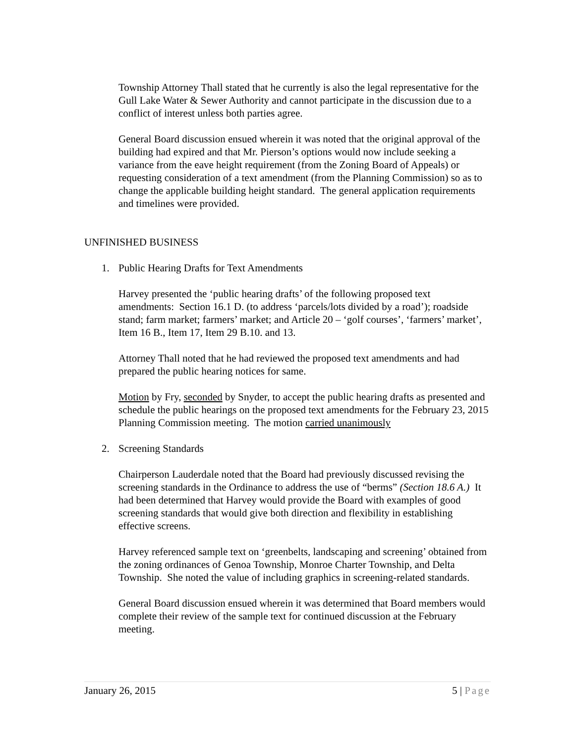Township Attorney Thall stated that he currently is also the legal representative for the Gull Lake Water & Sewer Authority and cannot participate in the discussion due to a conflict of interest unless both parties agree.
General Board discussion ensued wherein it was noted that the original approval of the building had expired and that Mr. Pierson’s options would now include seeking a variance from the eave height requirement (from the Zoning Board of Appeals) or requesting consideration of a text amendment (from the Planning Commission) so as to change the applicable building height standard. The general application requirements and timelines were provided.
UNFINISHED BUSINESS
1. Public Hearing Drafts for Text Amendments
Harvey presented the ‘public hearing drafts’ of the following proposed text amendments: Section 16.1 D. (to address ‘parcels/lots divided by a road’); roadside stand; farm market; farmers’ market; and Article 20 – ‘golf courses’, ‘farmers’ market’, Item 16 B., Item 17, Item 29 B.10. and 13.
Attorney Thall noted that he had reviewed the proposed text amendments and had prepared the public hearing notices for same.
Motion by Fry, seconded by Snyder, to accept the public hearing drafts as presented and schedule the public hearings on the proposed text amendments for the February 23, 2015 Planning Commission meeting. The motion carried unanimously
2. Screening Standards
Chairperson Lauderdale noted that the Board had previously discussed revising the screening standards in the Ordinance to address the use of “berms” (Section 18.6 A.) It had been determined that Harvey would provide the Board with examples of good screening standards that would give both direction and flexibility in establishing effective screens.
Harvey referenced sample text on ‘greenbelts, landscaping and screening’ obtained from the zoning ordinances of Genoa Township, Monroe Charter Township, and Delta Township. She noted the value of including graphics in screening-related standards.
General Board discussion ensued wherein it was determined that Board members would complete their review of the sample text for continued discussion at the February meeting.
January 26, 2015 5 | Page